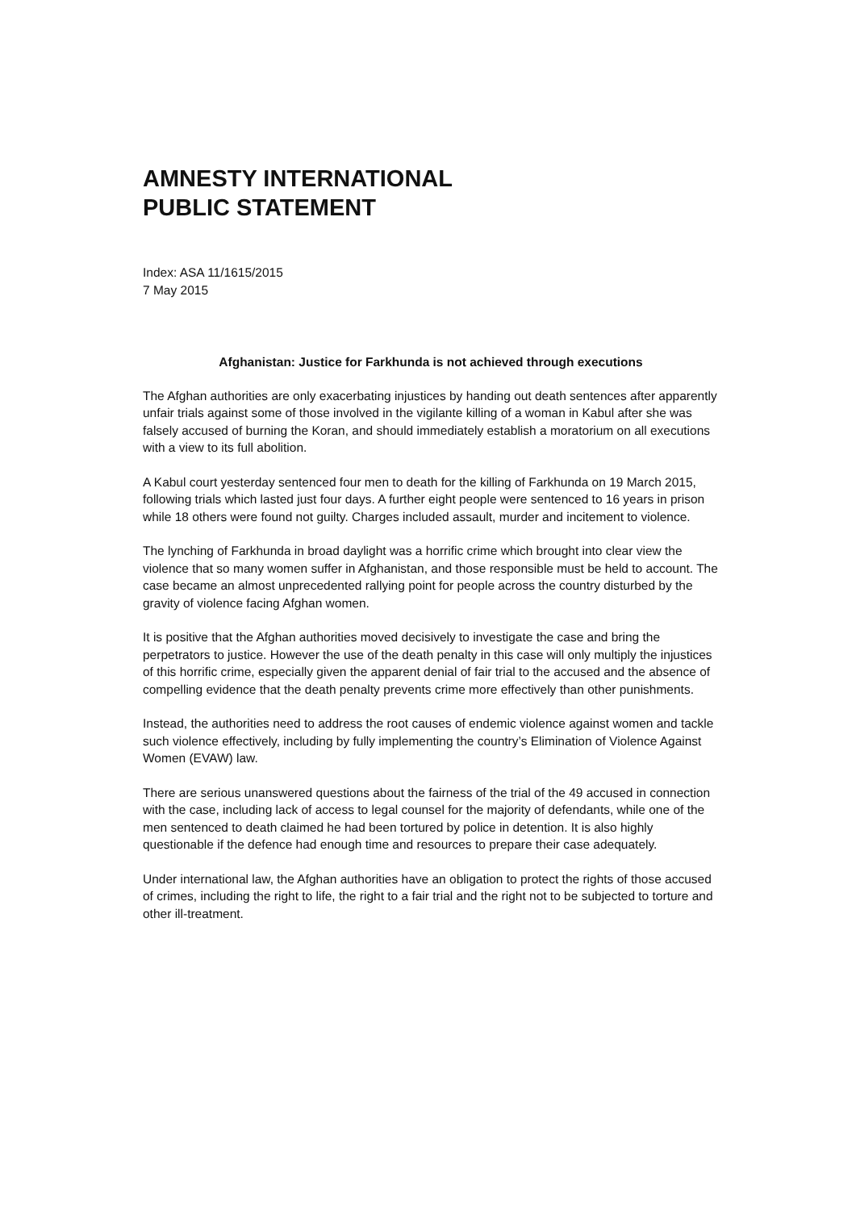AMNESTY INTERNATIONAL
PUBLIC STATEMENT
Index: ASA 11/1615/2015
7 May 2015
Afghanistan: Justice for Farkhunda is not achieved through executions
The Afghan authorities are only exacerbating injustices by handing out death sentences after apparently unfair trials against some of those involved in the vigilante killing of a woman in Kabul after she was falsely accused of burning the Koran, and should immediately establish a moratorium on all executions with a view to its full abolition.
A Kabul court yesterday sentenced four men to death for the killing of Farkhunda on 19 March 2015, following trials which lasted just four days. A further eight people were sentenced to 16 years in prison while 18 others were found not guilty. Charges included assault, murder and incitement to violence.
The lynching of Farkhunda in broad daylight was a horrific crime which brought into clear view the violence that so many women suffer in Afghanistan, and those responsible must be held to account. The case became an almost unprecedented rallying point for people across the country disturbed by the gravity of violence facing Afghan women.
It is positive that the Afghan authorities moved decisively to investigate the case and bring the perpetrators to justice. However the use of the death penalty in this case will only multiply the injustices of this horrific crime, especially given the apparent denial of fair trial to the accused and the absence of compelling evidence that the death penalty prevents crime more effectively than other punishments.
Instead, the authorities need to address the root causes of endemic violence against women and tackle such violence effectively, including by fully implementing the country’s Elimination of Violence Against Women (EVAW) law.
There are serious unanswered questions about the fairness of the trial of the 49 accused in connection with the case, including lack of access to legal counsel for the majority of defendants, while one of the men sentenced to death claimed he had been tortured by police in detention. It is also highly questionable if the defence had enough time and resources to prepare their case adequately.
Under international law, the Afghan authorities have an obligation to protect the rights of those accused of crimes, including the right to life, the right to a fair trial and the right not to be subjected to torture and other ill-treatment.